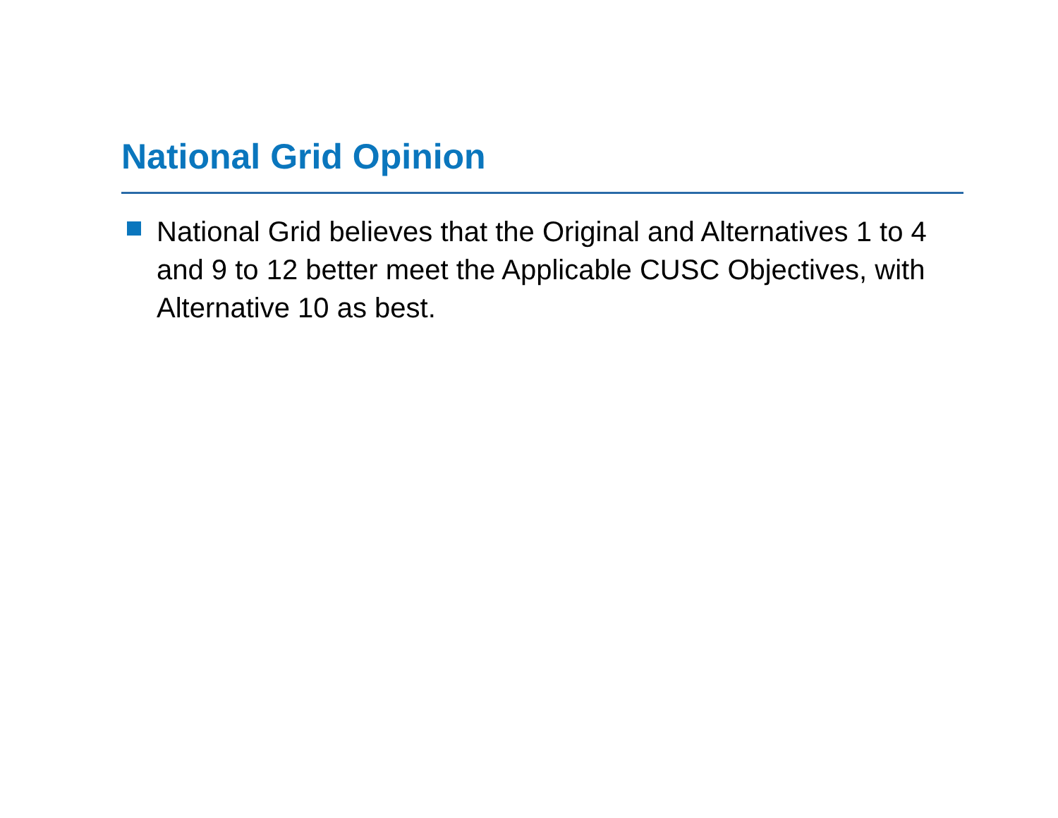National Grid Opinion
National Grid believes that the Original and Alternatives 1 to 4 and 9 to 12 better meet the Applicable CUSC Objectives, with Alternative 10 as best.